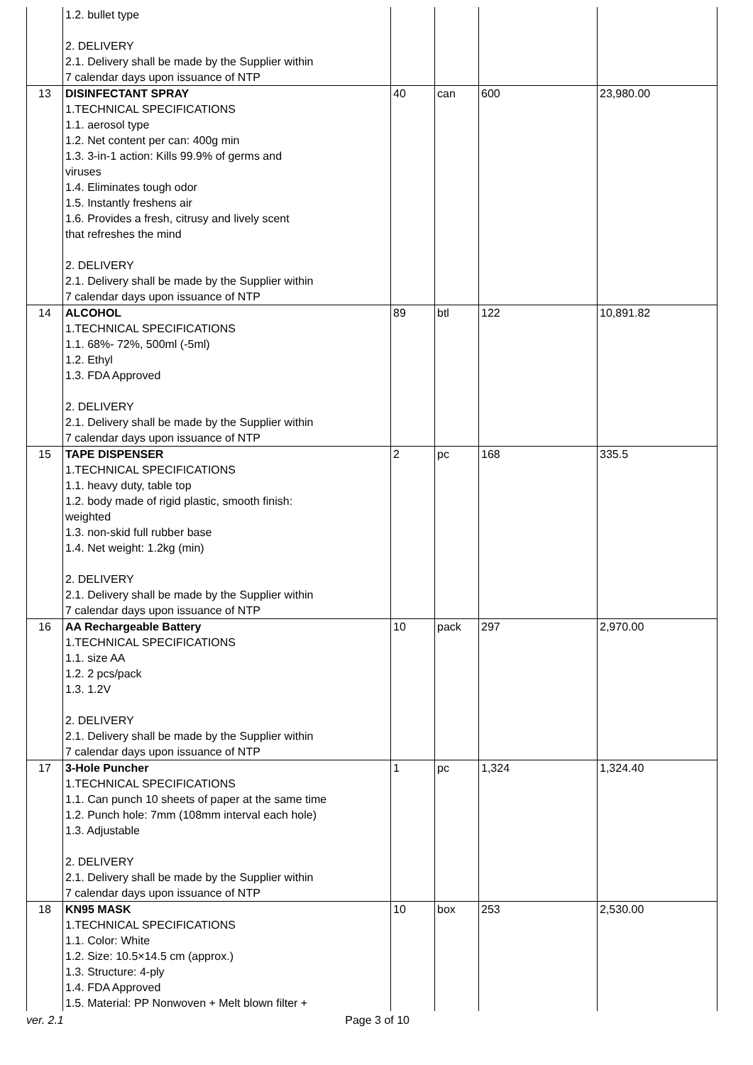| | 1.2. bullet type 2. DELIVERY 2.1. Delivery shall be made by the Supplier within 7 calendar days upon issuance of NTP | | | | |
| 13 | DISINFECTANT SPRAY 1.TECHNICAL SPECIFICATIONS 1.1. aerosol type 1.2. Net content per can: 400g min 1.3. 3-in-1 action: Kills 99.9% of germs and viruses 1.4. Eliminates tough odor 1.5. Instantly freshens air 1.6. Provides a fresh, citrusy and lively scent that refreshes the mind 2. DELIVERY 2.1. Delivery shall be made by the Supplier within 7 calendar days upon issuance of NTP | 40 | can | 600 | 23,980.00 |
| 14 | ALCOHOL 1.TECHNICAL SPECIFICATIONS 1.1. 68%- 72%, 500ml (-5ml) 1.2. Ethyl 1.3. FDA Approved 2. DELIVERY 2.1. Delivery shall be made by the Supplier within 7 calendar days upon issuance of NTP | 89 | btl | 122 | 10,891.82 |
| 15 | TAPE DISPENSER 1.TECHNICAL SPECIFICATIONS 1.1. heavy duty, table top 1.2. body made of rigid plastic, smooth finish: weighted 1.3. non-skid full rubber base 1.4. Net weight: 1.2kg (min) 2. DELIVERY 2.1. Delivery shall be made by the Supplier within 7 calendar days upon issuance of NTP | 2 | pc | 168 | 335.5 |
| 16 | AA Rechargeable Battery 1.TECHNICAL SPECIFICATIONS 1.1. size AA 1.2. 2 pcs/pack 1.3. 1.2V 2. DELIVERY 2.1. Delivery shall be made by the Supplier within 7 calendar days upon issuance of NTP | 10 | pack | 297 | 2,970.00 |
| 17 | 3-Hole Puncher 1.TECHNICAL SPECIFICATIONS 1.1. Can punch 10 sheets of paper at the same time 1.2. Punch hole: 7mm (108mm interval each hole) 1.3. Adjustable 2. DELIVERY 2.1. Delivery shall be made by the Supplier within 7 calendar days upon issuance of NTP | 1 | pc | 1,324 | 1,324.40 |
| 18 | KN95 MASK 1.TECHNICAL SPECIFICATIONS 1.1. Color: White 1.2. Size: 10.5×14.5 cm (approx.) 1.3. Structure: 4-ply 1.4. FDA Approved 1.5. Material: PP Nonwoven + Melt blown filter + | 10 | box | 253 | 2,530.00 |
ver. 2.1 Page 3 of 10